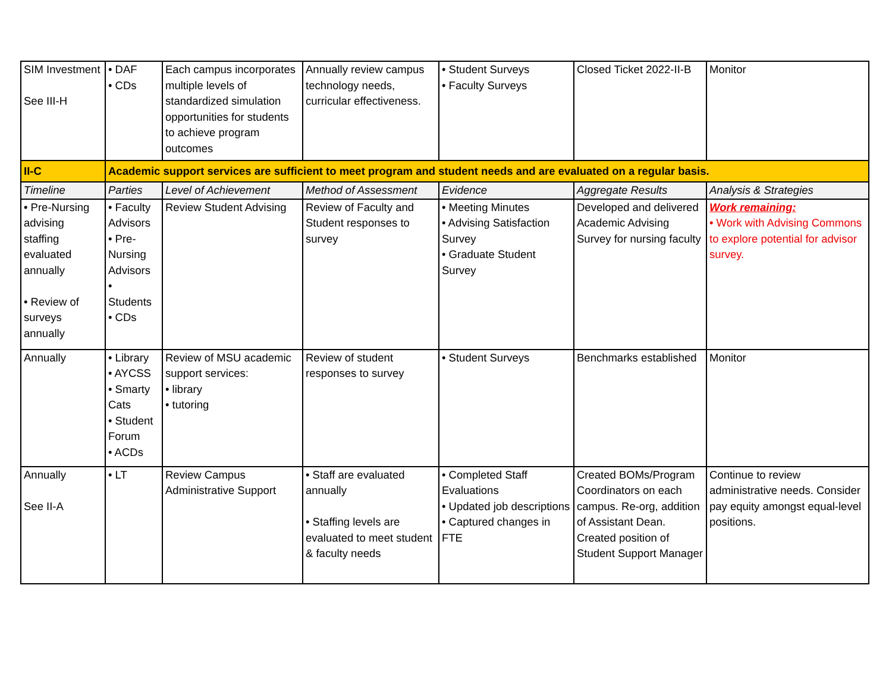| SIM Investment See III-H | • DAF • CDs | Each campus incorporates multiple levels of standardized simulation opportunities for students to achieve program outcomes | Annually review campus technology needs, curricular effectiveness. | • Student Surveys • Faculty Surveys | Closed Ticket 2022-II-B | Monitor |
| II-C | Academic support services are sufficient to meet program and student needs and are evaluated on a regular basis. | | | | | |
| Timeline | Parties | Level of Achievement | Method of Assessment | Evidence | Aggregate Results | Analysis & Strategies |
| • Pre-Nursing advising staffing evaluated annually • Review of surveys annually | • Faculty Advisors • Pre-Nursing Advisors • Students • CDs | Review Student Advising | Review of Faculty and Student responses to survey | • Meeting Minutes • Advising Satisfaction Survey • Graduate Student Survey | Developed and delivered Academic Advising Survey for nursing faculty | Work remaining: • Work with Advising Commons to explore potential for advisor survey. |
| Annually | • Library • AYCSS • Smarty Cats • Student Forum • ACDs | Review of MSU academic support services: • library • tutoring | Review of student responses to survey | • Student Surveys | Benchmarks established | Monitor |
| Annually See II-A | • LT | Review Campus Administrative Support | • Staff are evaluated annually • Staffing levels are evaluated to meet student & faculty needs | • Completed Staff Evaluations • Updated job descriptions • Captured changes in FTE | Created BOMs/Program Coordinators on each campus. Re-org, addition of Assistant Dean. Created position of Student Support Manager | Continue to review administrative needs. Consider pay equity amongst equal-level positions. |